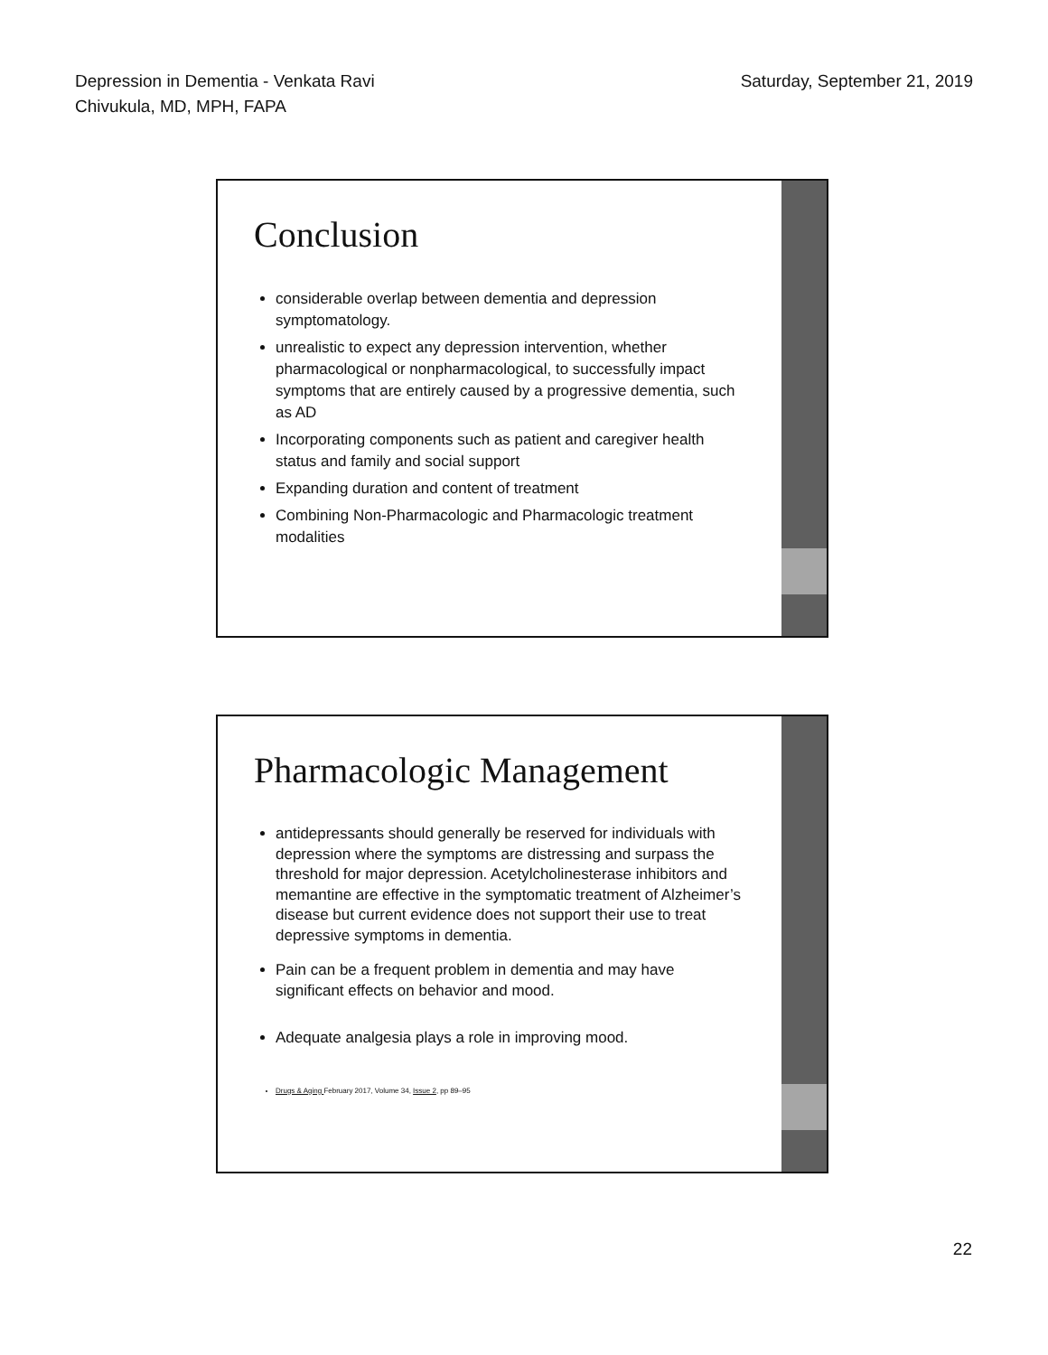Depression in Dementia - Venkata Ravi
Chivukula, MD, MPH, FAPA
Saturday, September 21, 2019
Conclusion
considerable overlap between dementia and depression symptomatology.
unrealistic to expect any depression intervention, whether pharmacological or nonpharmacological, to successfully impact symptoms that are entirely caused by a progressive dementia, such as AD
Incorporating components such as patient and caregiver health status and family and social support
Expanding duration and content of treatment
Combining Non-Pharmacologic and Pharmacologic treatment modalities
Pharmacologic Management
antidepressants should generally be reserved for individuals with depression where the symptoms are distressing and surpass the threshold for major depression. Acetylcholinesterase inhibitors and memantine are effective in the symptomatic treatment of Alzheimer’s disease but current evidence does not support their use to treat depressive symptoms in dementia.
Pain can be a frequent problem in dementia and may have significant effects on behavior and mood.
Adequate analgesia plays a role in improving mood.
Drugs & Aging February 2017, Volume 34, Issue 2, pp 89–95
22